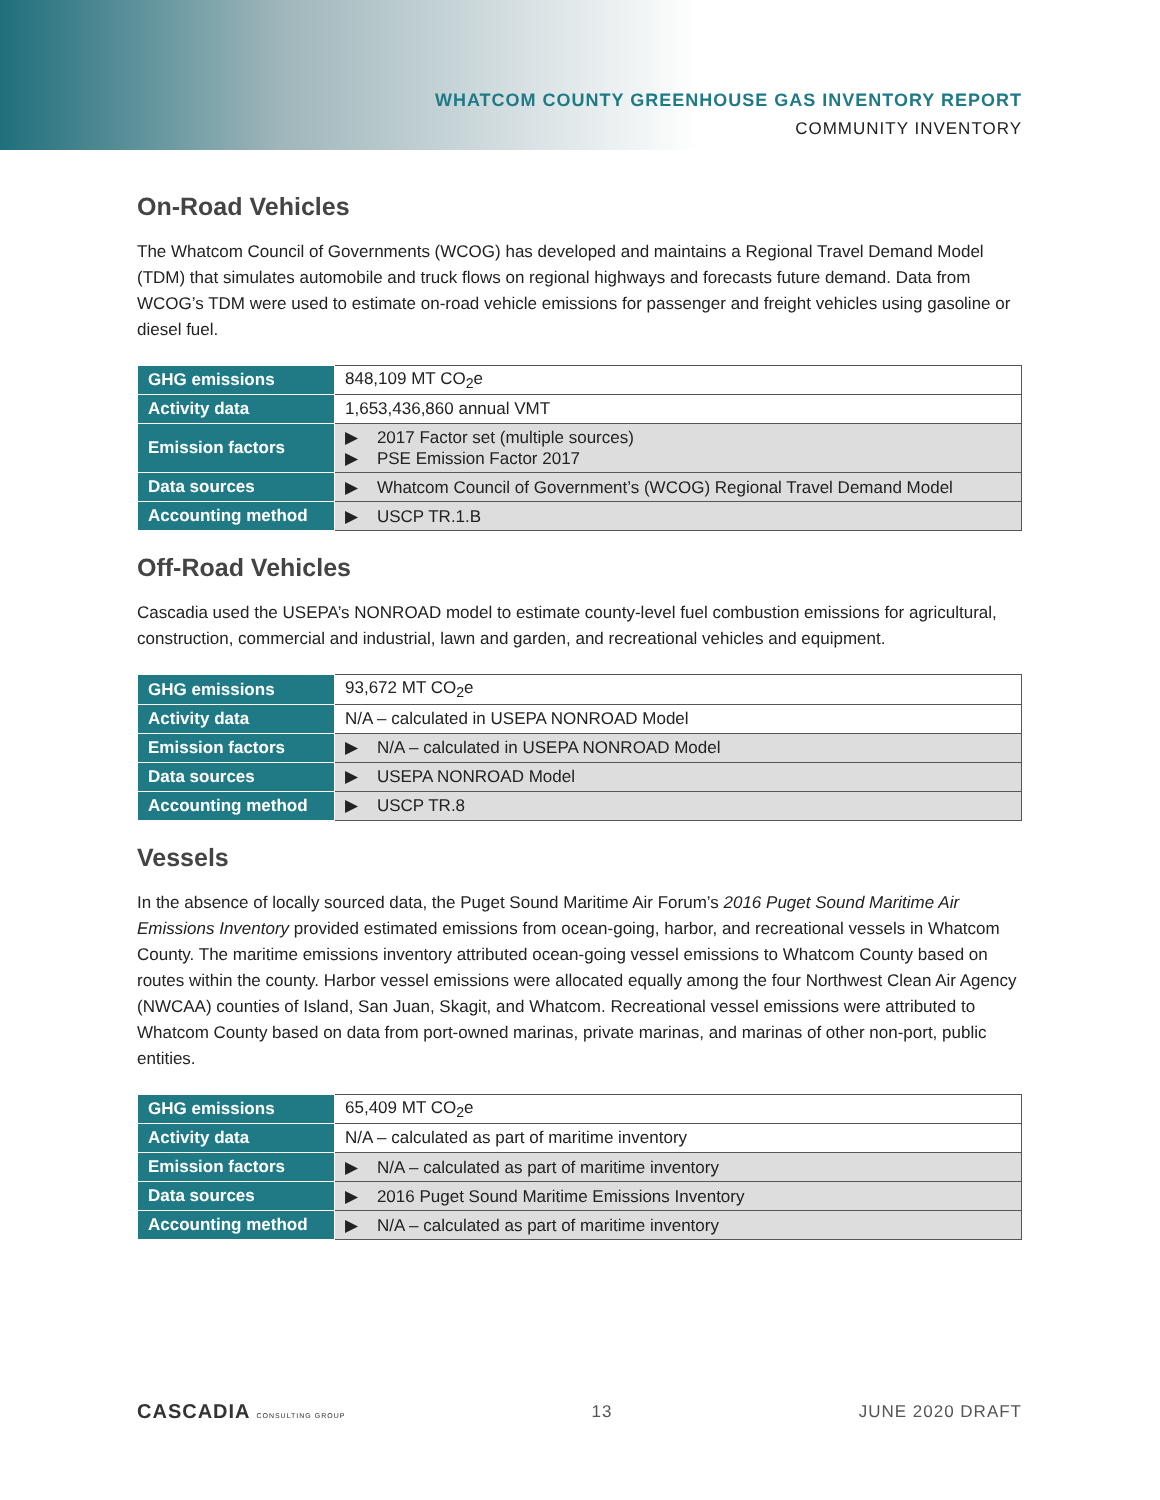WHATCOM COUNTY GREENHOUSE GAS INVENTORY REPORT
COMMUNITY INVENTORY
On-Road Vehicles
The Whatcom Council of Governments (WCOG) has developed and maintains a Regional Travel Demand Model (TDM) that simulates automobile and truck flows on regional highways and forecasts future demand. Data from WCOG’s TDM were used to estimate on-road vehicle emissions for passenger and freight vehicles using gasoline or diesel fuel.
| GHG emissions | 848,109 MT CO<sub>2</sub>e |
| Activity data | 1,653,436,860 annual VMT |
| Emission factors | ▶ 2017 Factor set (multiple sources) ▶ PSE Emission Factor 2017 |
| Data sources | ▶ Whatcom Council of Government’s (WCOG) Regional Travel Demand Model |
| Accounting method | ▶ USCP TR.1.B |
Off-Road Vehicles
Cascadia used the USEPA’s NONROAD model to estimate county-level fuel combustion emissions for agricultural, construction, commercial and industrial, lawn and garden, and recreational vehicles and equipment.
| GHG emissions | 93,672 MT CO<sub>2</sub>e |
| Activity data | N/A – calculated in USEPA NONROAD Model |
| Emission factors | ▶ N/A – calculated in USEPA NONROAD Model |
| Data sources | ▶ USEPA NONROAD Model |
| Accounting method | ▶ USCP TR.8 |
Vessels
In the absence of locally sourced data, the Puget Sound Maritime Air Forum’s 2016 Puget Sound Maritime Air Emissions Inventory provided estimated emissions from ocean-going, harbor, and recreational vessels in Whatcom County. The maritime emissions inventory attributed ocean-going vessel emissions to Whatcom County based on routes within the county. Harbor vessel emissions were allocated equally among the four Northwest Clean Air Agency (NWCAA) counties of Island, San Juan, Skagit, and Whatcom. Recreational vessel emissions were attributed to Whatcom County based on data from port-owned marinas, private marinas, and marinas of other non-port, public entities.
| GHG emissions | 65,409 MT CO<sub>2</sub>e |
| Activity data | N/A – calculated as part of maritime inventory |
| Emission factors | ▶ N/A – calculated as part of maritime inventory |
| Data sources | ▶ 2016 Puget Sound Maritime Emissions Inventory |
| Accounting method | ▶ N/A – calculated as part of maritime inventory |
CASCADIA CONSULTING GROUP 13 JUNE 2020 DRAFT